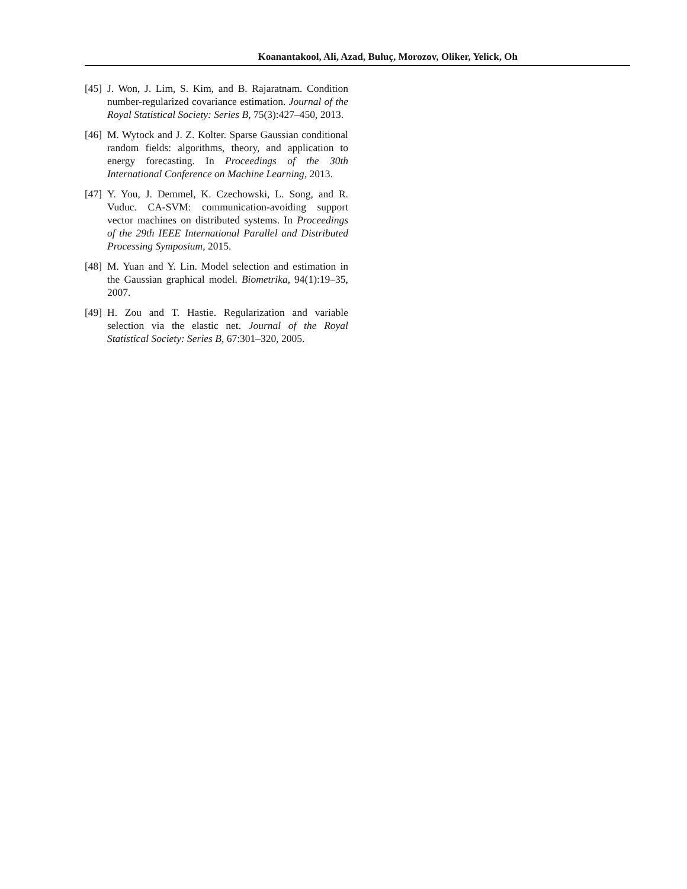Koanantakool, Ali, Azad, Buluç, Morozov, Oliker, Yelick, Oh
[45]
J. Won, J. Lim, S. Kim, and B. Rajaratnam. Condition number-regularized covariance estimation. Journal of the Royal Statistical Society: Series B, 75(3):427–450, 2013.
[46]
M. Wytock and J. Z. Kolter. Sparse Gaussian conditional random fields: algorithms, theory, and application to energy forecasting. In Proceedings of the 30th International Conference on Machine Learning, 2013.
[47]
Y. You, J. Demmel, K. Czechowski, L. Song, and R. Vuduc. CA-SVM: communication-avoiding support vector machines on distributed systems. In Proceedings of the 29th IEEE International Parallel and Distributed Processing Symposium, 2015.
[48]
M. Yuan and Y. Lin. Model selection and estimation in the Gaussian graphical model. Biometrika, 94(1):19–35, 2007.
[49]
H. Zou and T. Hastie. Regularization and variable selection via the elastic net. Journal of the Royal Statistical Society: Series B, 67:301–320, 2005.